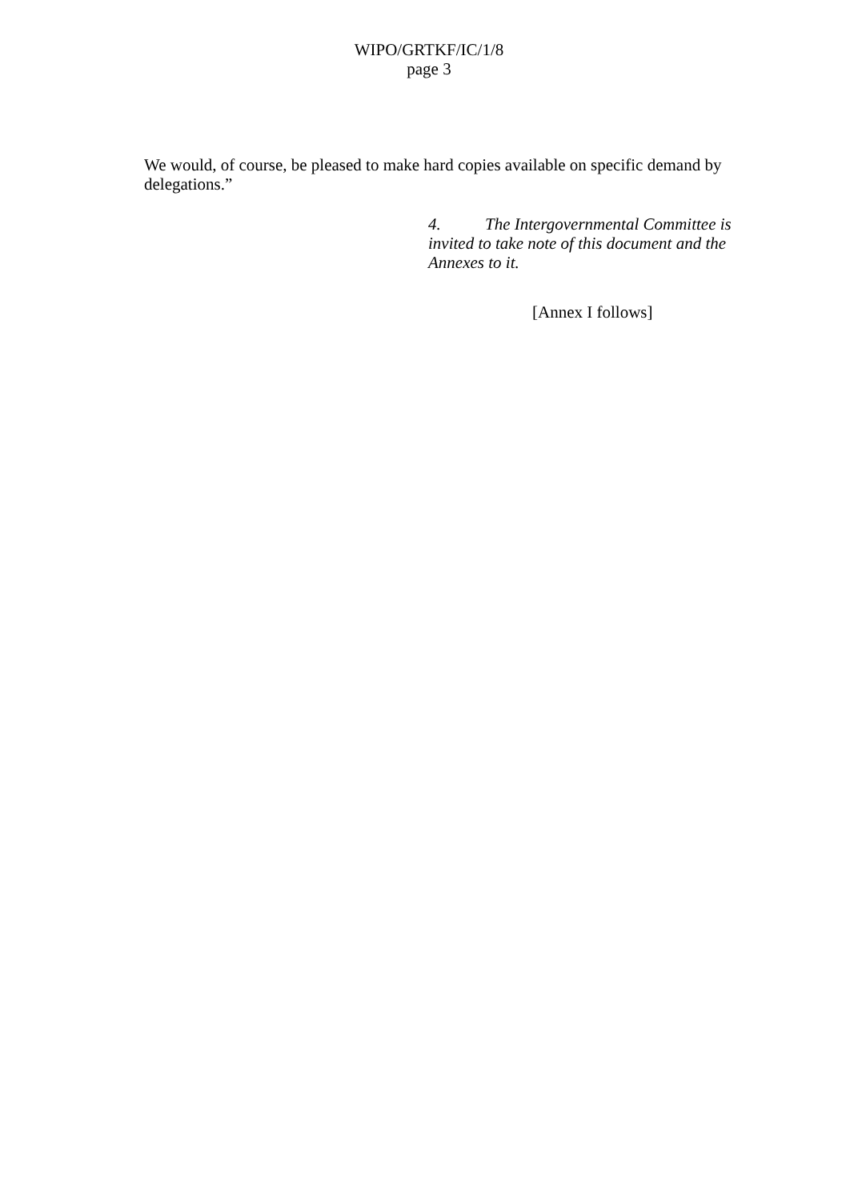WIPO/GRTKF/IC/1/8
page 3
We would, of course, be pleased to make hard copies available on specific demand by delegations.”
4. The Intergovernmental Committee is invited to take note of this document and the Annexes to it.
[Annex I follows]